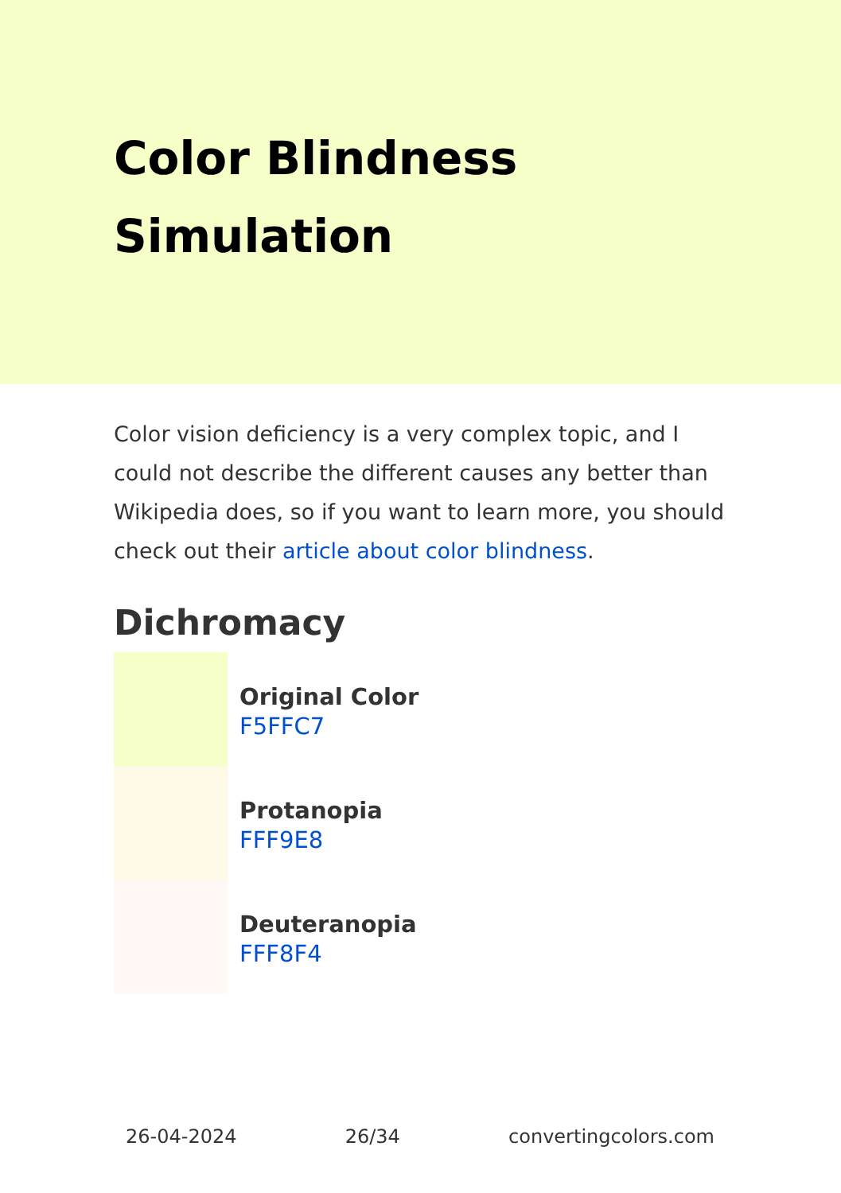Color Blindness
Simulation
Color vision deficiency is a very complex topic, and I could not describe the different causes any better than Wikipedia does, so if you want to learn more, you should check out their article about color blindness.
Dichromacy
Original Color
F5FFC7
Protanopia
FFF9E8
Deuteranopia
FFF8F4
26-04-2024 26/34 convertingcolors.com